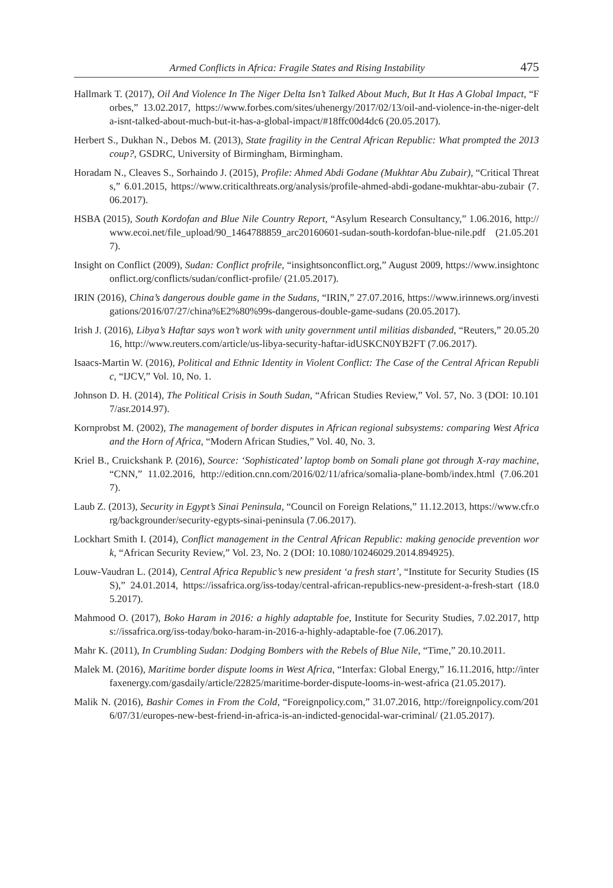Armed Conflicts in Africa: Fragile States and Rising Instability 475
Hallmark T. (2017), Oil And Violence In The Niger Delta Isn’t Talked About Much, But It Has A Global Impact, “Forbes,” 13.02.2017, https://www.forbes.com/sites/uhenergy/2017/02/13/oil-and-violence-in-the-niger-delta-isnt-talked-about-much-but-it-has-a-global-impact/#18ffc00d4dc6 (20.05.2017).
Herbert S., Dukhan N., Debos M. (2013), State fragility in the Central African Republic: What prompted the 2013 coup?, GSDRC, University of Birmingham, Birmingham.
Horadam N., Cleaves S., Sorhaindo J. (2015), Profile: Ahmed Abdi Godane (Mukhtar Abu Zubair), “Critical Threats,” 6.01.2015, https://www.criticalthreats.org/analysis/profile-ahmed-abdi-godane-mukhtar-abu-zubair (7.06.2017).
HSBA (2015), South Kordofan and Blue Nile Country Report, “Asylum Research Consultancy,” 1.06.2016, http://www.ecoi.net/file_upload/90_1464788859_arc20160601-sudan-south-kordofan-blue-nile.pdf (21.05.2017).
Insight on Conflict (2009), Sudan: Conflict profrile, “insightsonconflict.org,” August 2009, https://www.insightonconflict.org/conflicts/sudan/conflict-profile/ (21.05.2017).
IRIN (2016), China’s dangerous double game in the Sudans, “IRIN,” 27.07.2016, https://www.irinnews.org/investigations/2016/07/27/china%E2%80%99s-dangerous-double-game-sudans (20.05.2017).
Irish J. (2016), Libya’s Haftar says won’t work with unity government until militias disbanded, “Reuters,” 20.05.2016, http://www.reuters.com/article/us-libya-security-haftar-idUSKCN0YB2FT (7.06.2017).
Isaacs-Martin W. (2016), Political and Ethnic Identity in Violent Conflict: The Case of the Central African Republic, “IJCV,” Vol. 10, No. 1.
Johnson D. H. (2014), The Political Crisis in South Sudan, “African Studies Review,” Vol. 57, No. 3 (DOI: 10.1017/asr.2014.97).
Kornprobst M. (2002), The management of border disputes in African regional subsystems: comparing West Africa and the Horn of Africa, “Modern African Studies,” Vol. 40, No. 3.
Kriel B., Cruickshank P. (2016), Source: ‘Sophisticated’ laptop bomb on Somali plane got through X-ray machine, “CNN,” 11.02.2016, http://edition.cnn.com/2016/02/11/africa/somalia-plane-bomb/index.html (7.06.2017).
Laub Z. (2013), Security in Egypt’s Sinai Peninsula, “Council on Foreign Relations,” 11.12.2013, https://www.cfr.org/backgrounder/security-egypts-sinai-peninsula (7.06.2017).
Lockhart Smith I. (2014), Conflict management in the Central African Republic: making genocide prevention work, “African Security Review,” Vol. 23, No. 2 (DOI: 10.1080/10246029.2014.894925).
Louw-Vaudran L. (2014), Central Africa Republic’s new president ‘a fresh start’, “Institute for Security Studies (ISS),” 24.01.2014, https://issafrica.org/iss-today/central-african-republics-new-president-a-fresh-start (18.05.2017).
Mahmood O. (2017), Boko Haram in 2016: a highly adaptable foe, Institute for Security Studies, 7.02.2017, https://issafrica.org/iss-today/boko-haram-in-2016-a-highly-adaptable-foe (7.06.2017).
Mahr K. (2011), In Crumbling Sudan: Dodging Bombers with the Rebels of Blue Nile, “Time,” 20.10.2011.
Malek M. (2016), Maritime border dispute looms in West Africa, “Interfax: Global Energy,” 16.11.2016, http://interfaxenergy.com/gasdaily/article/22825/maritime-border-dispute-looms-in-west-africa (21.05.2017).
Malik N. (2016), Bashir Comes in From the Cold, “Foreignpolicy.com,” 31.07.2016, http://foreignpolicy.com/2016/07/31/europes-new-best-friend-in-africa-is-an-indicted-genocidal-war-criminal/ (21.05.2017).